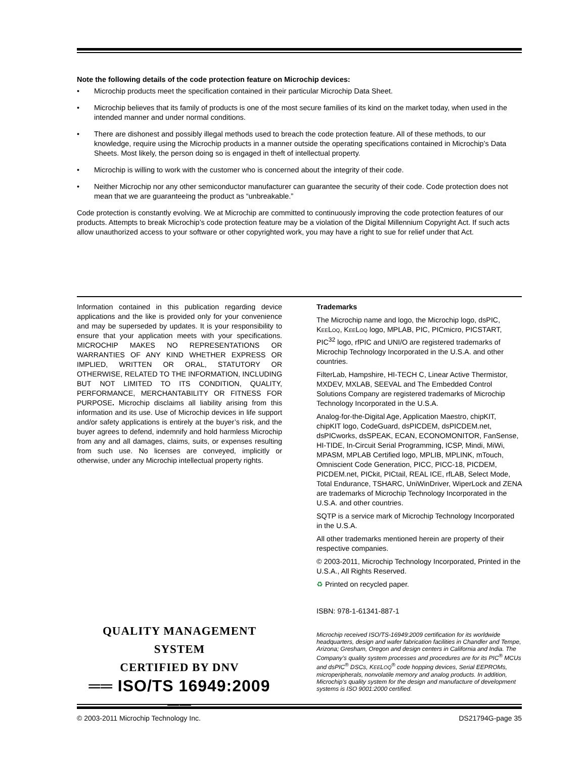Note the following details of the code protection feature on Microchip devices:
• Microchip products meet the specification contained in their particular Microchip Data Sheet.
• Microchip believes that its family of products is one of the most secure families of its kind on the market today, when used in the intended manner and under normal conditions.
• There are dishonest and possibly illegal methods used to breach the code protection feature. All of these methods, to our knowledge, require using the Microchip products in a manner outside the operating specifications contained in Microchip’s Data Sheets. Most likely, the person doing so is engaged in theft of intellectual property.
• Microchip is willing to work with the customer who is concerned about the integrity of their code.
• Neither Microchip nor any other semiconductor manufacturer can guarantee the security of their code. Code protection does not mean that we are guaranteeing the product as “unbreakable.”
Code protection is constantly evolving. We at Microchip are committed to continuously improving the code protection features of our products. Attempts to break Microchip’s code protection feature may be a violation of the Digital Millennium Copyright Act. If such acts allow unauthorized access to your software or other copyrighted work, you may have a right to sue for relief under that Act.
Information contained in this publication regarding device applications and the like is provided only for your convenience and may be superseded by updates. It is your responsibility to ensure that your application meets with your specifications. MICROCHIP MAKES NO REPRESENTATIONS OR WARRANTIES OF ANY KIND WHETHER EXPRESS OR IMPLIED, WRITTEN OR ORAL, STATUTORY OR OTHERWISE, RELATED TO THE INFORMATION, INCLUDING BUT NOT LIMITED TO ITS CONDITION, QUALITY, PERFORMANCE, MERCHANTABILITY OR FITNESS FOR PURPOSE. Microchip disclaims all liability arising from this information and its use. Use of Microchip devices in life support and/or safety applications is entirely at the buyer’s risk, and the buyer agrees to defend, indemnify and hold harmless Microchip from any and all damages, claims, suits, or expenses resulting from such use. No licenses are conveyed, implicitly or otherwise, under any Microchip intellectual property rights.
QUALITY MANAGEMENT SYSTEM
CERTIFIED BY DNV
══ ISO/TS 16949:2009 ══
Trademarks
The Microchip name and logo, the Microchip logo, dsPIC, KEELOQ, KEELOQ logo, MPLAB, PIC, PICmicro, PICSTART, PIC<sup>32</sup> logo, rfPIC and UNI/O are registered trademarks of Microchip Technology Incorporated in the U.S.A. and other countries.
FilterLab, Hampshire, HI-TECH C, Linear Active Thermistor, MXDEV, MXLAB, SEEVAL and The Embedded Control Solutions Company are registered trademarks of Microchip Technology Incorporated in the U.S.A.
Analog-for-the-Digital Age, Application Maestro, chipKIT, chipKIT logo, CodeGuard, dsPICDEM, dsPICDEM.net, dsPICworks, dsSPEAK, ECAN, ECONOMONITOR, FanSense, HI-TIDE, In-Circuit Serial Programming, ICSP, Mindi, MiWi, MPASM, MPLAB Certified logo, MPLIB, MPLINK, mTouch, Omniscient Code Generation, PICC, PICC-18, PICDEM, PICDEM.net, PICkit, PICtail, REAL ICE, rfLAB, Select Mode, Total Endurance, TSHARC, UniWinDriver, WiperLock and ZENA are trademarks of Microchip Technology Incorporated in the U.S.A. and other countries.
SQTP is a service mark of Microchip Technology Incorporated in the U.S.A.
All other trademarks mentioned herein are property of their respective companies.
© 2003-2011, Microchip Technology Incorporated, Printed in the U.S.A., All Rights Reserved.
♻ Printed on recycled paper.
ISBN: 978-1-61341-887-1
Microchip received ISO/TS-16949:2009 certification for its worldwide headquarters, design and wafer fabrication facilities in Chandler and Tempe, Arizona; Gresham, Oregon and design centers in California and India. The Company’s quality system processes and procedures are for its PIC<sup>®</sup> MCUs and dsPIC<sup>®</sup> DSCs, KEELOQ<sup>®</sup> code hopping devices, Serial EEPROMs, microperipherals, nonvolatile memory and analog products. In addition, Microchip’s quality system for the design and manufacture of development systems is ISO 9001:2000 certified.
© 2003-2011 Microchip Technology Inc. DS21794G-page 35